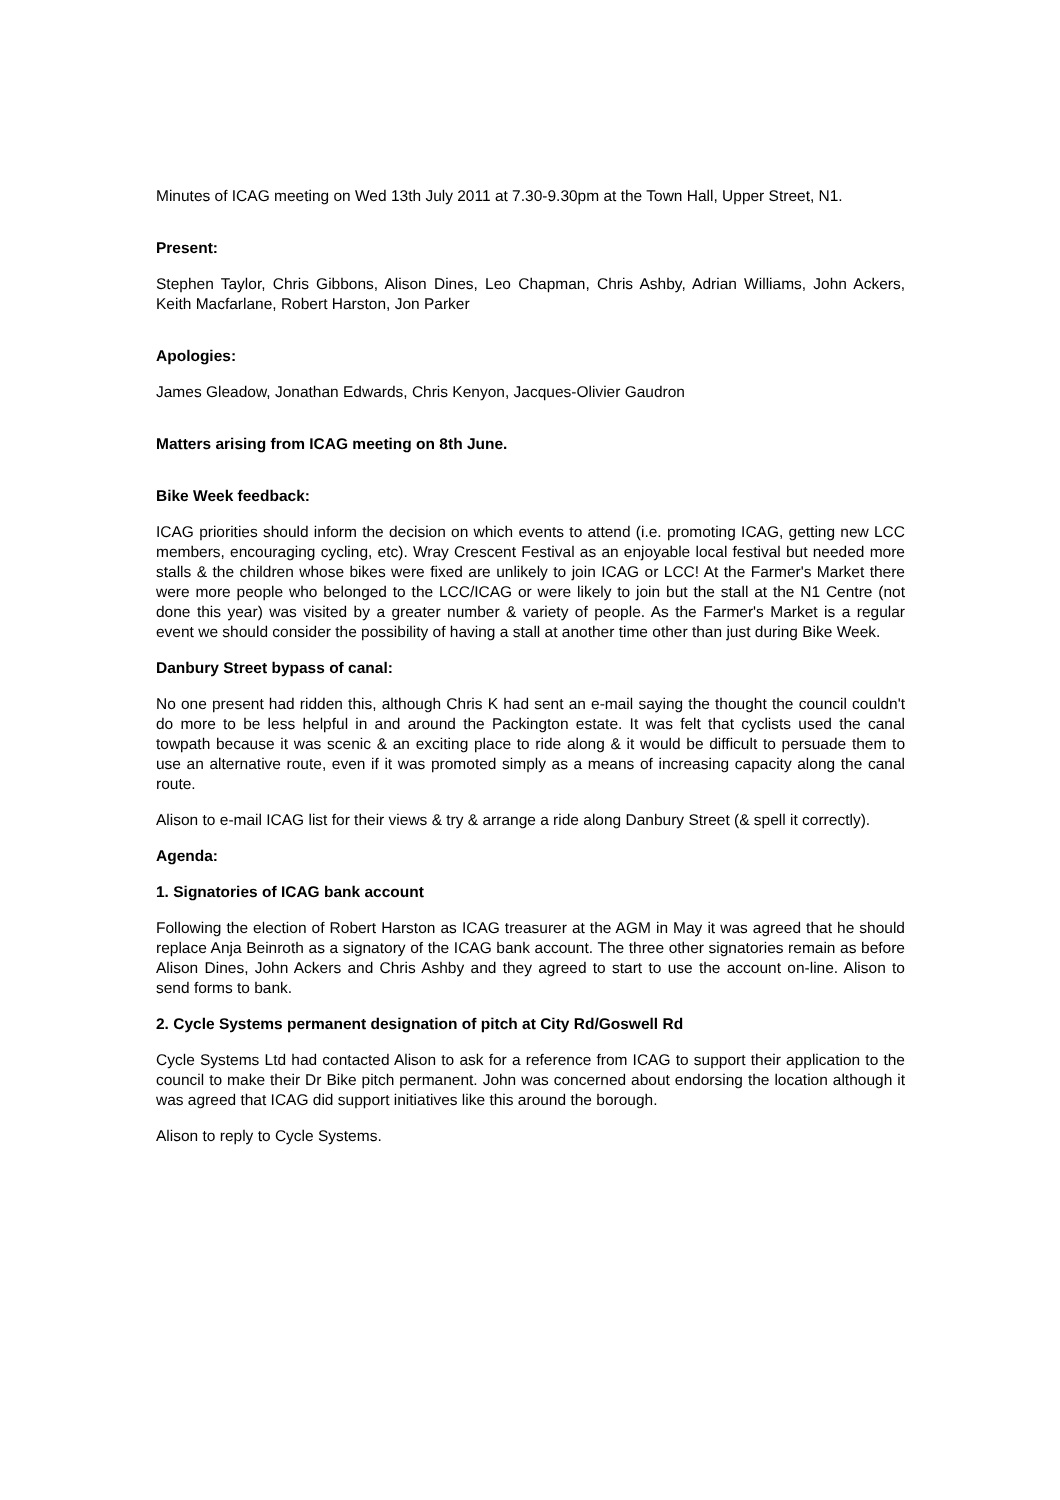Minutes of ICAG meeting on Wed 13th July 2011 at 7.30-9.30pm at the Town Hall, Upper Street, N1.
Present:
Stephen Taylor, Chris Gibbons, Alison Dines, Leo Chapman, Chris Ashby, Adrian Williams, John Ackers, Keith Macfarlane, Robert Harston, Jon Parker
Apologies:
James Gleadow, Jonathan Edwards, Chris Kenyon, Jacques-Olivier Gaudron
Matters arising from ICAG meeting on 8th June.
Bike Week feedback:
ICAG priorities should inform the decision on which events to attend (i.e. promoting ICAG, getting new LCC members, encouraging cycling, etc). Wray Crescent Festival as an enjoyable local festival but needed more stalls & the children whose bikes were fixed are unlikely to join ICAG or LCC! At the Farmer's Market there were more people who belonged to the LCC/ICAG or were likely to join but the stall at the N1 Centre (not done this year) was visited by a greater number & variety of people. As the Farmer's Market is a regular event we should consider the possibility of having a stall at another time other than just during Bike Week.
Danbury Street bypass of canal:
No one present had ridden this, although Chris K had sent an e-mail saying the thought the council couldn't do more to be less helpful in and around the Packington estate. It was felt that cyclists used the canal towpath because it was scenic & an exciting place to ride along & it would be difficult to persuade them to use an alternative route, even if it was promoted simply as a means of increasing capacity along the canal route.
Alison to e-mail ICAG list for their views & try & arrange a ride along Danbury Street (& spell it correctly).
Agenda:
1. Signatories of ICAG bank account
Following the election of Robert Harston as ICAG treasurer at the AGM in May it was agreed that he should replace Anja Beinroth as a signatory of the ICAG bank account. The three other signatories remain as before Alison Dines, John Ackers and Chris Ashby and they agreed to start to use the account on-line. Alison to send forms to bank.
2. Cycle Systems permanent designation of pitch at City Rd/Goswell Rd
Cycle Systems Ltd had contacted Alison to ask for a reference from ICAG to support their application to the council to make their Dr Bike pitch permanent. John was concerned about endorsing the location although it was agreed that ICAG did support initiatives like this around the borough.
Alison to reply to Cycle Systems.